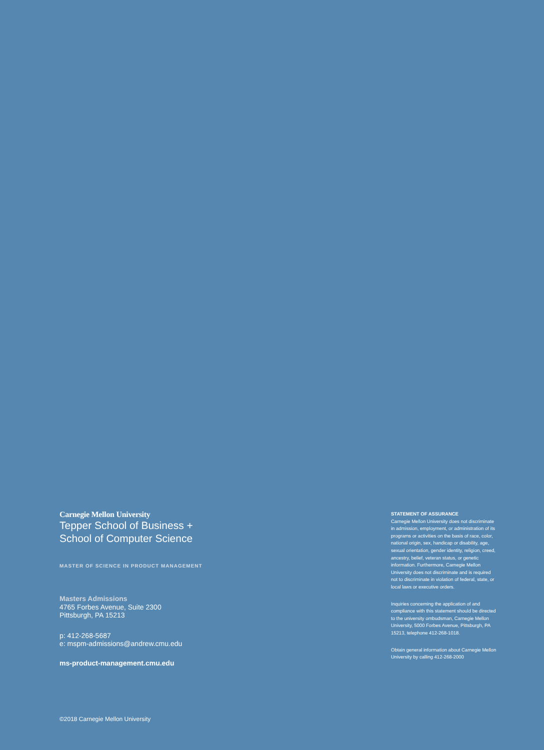Carnegie Mellon University
Tepper School of Business +
School of Computer Science
MASTER OF SCIENCE IN PRODUCT MANAGEMENT
Masters Admissions
4765 Forbes Avenue, Suite 2300
Pittsburgh, PA 15213
p: 412-268-5687
e: mspm-admissions@andrew.cmu.edu
ms-product-management.cmu.edu
STATEMENT OF ASSURANCE
Carnegie Mellon University does not discriminate in admission, employment, or administration of its programs or activities on the basis of race, color, national origin, sex, handicap or disability, age, sexual orientation, gender identity, religion, creed, ancestry, belief, veteran status, or genetic information. Furthermore, Carnegie Mellon University does not discriminate and is required not to discriminate in violation of federal, state, or local laws or executive orders.
Inquiries concerning the application of and compliance with this statement should be directed to the university ombudsman, Carnegie Mellon University, 5000 Forbes Avenue, Pittsburgh, PA 15213, telephone 412-268-1018.
Obtain general information about Carnegie Mellon University by calling 412-268-2000
©2018 Carnegie Mellon University